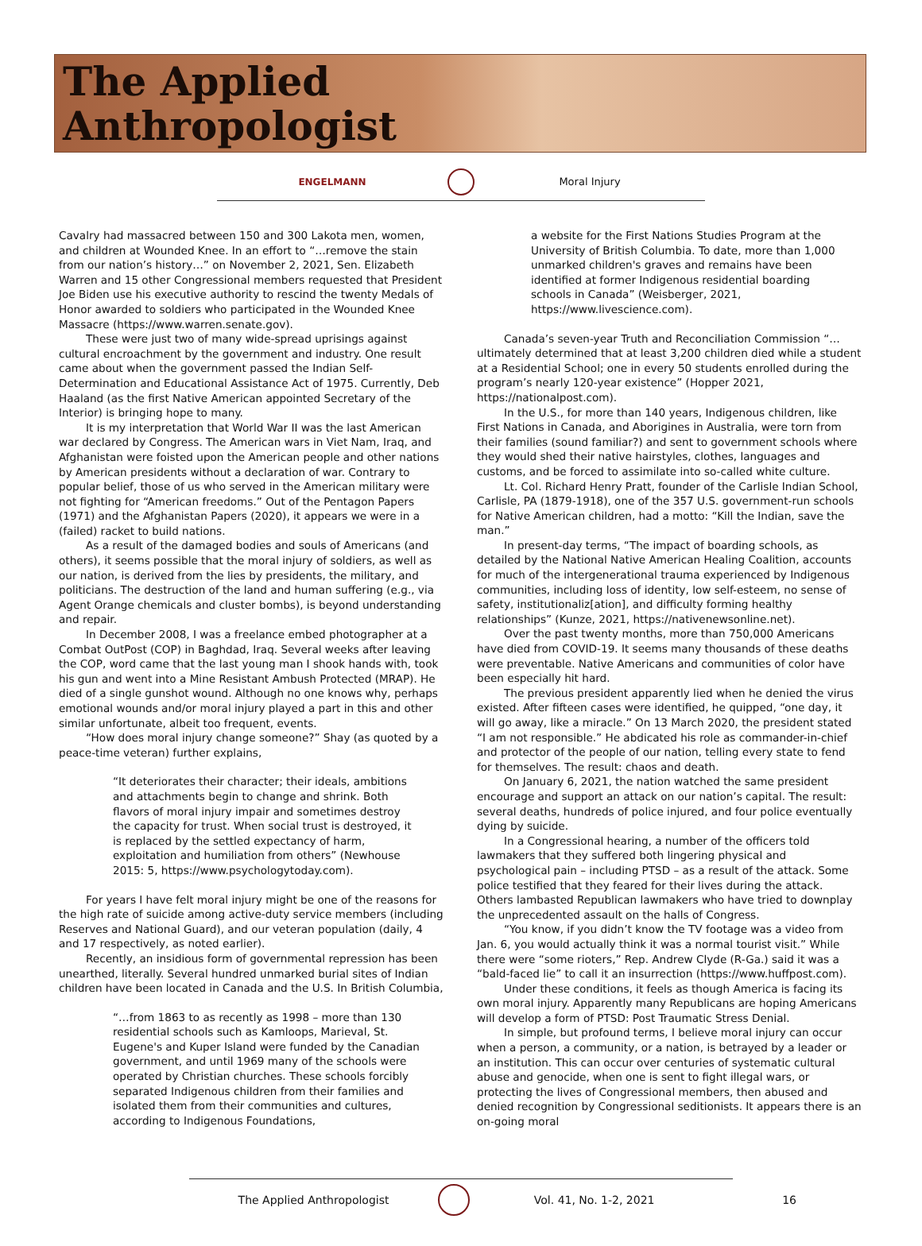The Applied
Anthropologist
ENGELMANN Moral Injury
Cavalry had massacred between 150 and 300 Lakota men, women, and children at Wounded Knee. In an effort to “…remove the stain from our nation’s history…” on November 2, 2021, Sen. Elizabeth Warren and 15 other Congressional members requested that President Joe Biden use his executive authority to rescind the twenty Medals of Honor awarded to soldiers who participated in the Wounded Knee Massacre (https://www.warren.senate.gov).
These were just two of many wide-spread uprisings against cultural encroachment by the government and industry. One result came about when the government passed the Indian Self-Determination and Educational Assistance Act of 1975. Currently, Deb Haaland (as the first Native American appointed Secretary of the Interior) is bringing hope to many.
It is my interpretation that World War II was the last American war declared by Congress. The American wars in Viet Nam, Iraq, and Afghanistan were foisted upon the American people and other nations by American presidents without a declaration of war. Contrary to popular belief, those of us who served in the American military were not fighting for “American freedoms.” Out of the Pentagon Papers (1971) and the Afghanistan Papers (2020), it appears we were in a (failed) racket to build nations.
As a result of the damaged bodies and souls of Americans (and others), it seems possible that the moral injury of soldiers, as well as our nation, is derived from the lies by presidents, the military, and politicians. The destruction of the land and human suffering (e.g., via Agent Orange chemicals and cluster bombs), is beyond understanding and repair.
In December 2008, I was a freelance embed photographer at a Combat OutPost (COP) in Baghdad, Iraq. Several weeks after leaving the COP, word came that the last young man I shook hands with, took his gun and went into a Mine Resistant Ambush Protected (MRAP). He died of a single gunshot wound. Although no one knows why, perhaps emotional wounds and/or moral injury played a part in this and other similar unfortunate, albeit too frequent, events.
“How does moral injury change someone?” Shay (as quoted by a peace-time veteran) further explains,
“It deteriorates their character; their ideals, ambitions and attachments begin to change and shrink. Both flavors of moral injury impair and sometimes destroy the capacity for trust. When social trust is destroyed, it is replaced by the settled expectancy of harm, exploitation and humiliation from others” (Newhouse 2015: 5, https://www.psychologytoday.com).
For years I have felt moral injury might be one of the reasons for the high rate of suicide among active-duty service members (including Reserves and National Guard), and our veteran population (daily, 4 and 17 respectively, as noted earlier).
Recently, an insidious form of governmental repression has been unearthed, literally. Several hundred unmarked burial sites of Indian children have been located in Canada and the U.S. In British Columbia,
“…from 1863 to as recently as 1998 – more than 130 residential schools such as Kamloops, Marieval, St. Eugene's and Kuper Island were funded by the Canadian government, and until 1969 many of the schools were operated by Christian churches. These schools forcibly separated Indigenous children from their families and isolated them from their communities and cultures, according to Indigenous Foundations,
a website for the First Nations Studies Program at the University of British Columbia. To date, more than 1,000 unmarked children's graves and remains have been identified at former Indigenous residential boarding schools in Canada” (Weisberger, 2021, https://www.livescience.com).
Canada’s seven-year Truth and Reconciliation Commission “…ultimately determined that at least 3,200 children died while a student at a Residential School; one in every 50 students enrolled during the program’s nearly 120-year existence” (Hopper 2021, https://nationalpost.com).
In the U.S., for more than 140 years, Indigenous children, like First Nations in Canada, and Aborigines in Australia, were torn from their families (sound familiar?) and sent to government schools where they would shed their native hairstyles, clothes, languages and customs, and be forced to assimilate into so-called white culture.
Lt. Col. Richard Henry Pratt, founder of the Carlisle Indian School, Carlisle, PA (1879-1918), one of the 357 U.S. government-run schools for Native American children, had a motto: “Kill the Indian, save the man.”
In present-day terms, “The impact of boarding schools, as detailed by the National Native American Healing Coalition, accounts for much of the intergenerational trauma experienced by Indigenous communities, including loss of identity, low self-esteem, no sense of safety, institutionaliz[ation], and difficulty forming healthy relationships” (Kunze, 2021, https://nativenewsonline.net).
Over the past twenty months, more than 750,000 Americans have died from COVID-19. It seems many thousands of these deaths were preventable. Native Americans and communities of color have been especially hit hard.
The previous president apparently lied when he denied the virus existed. After fifteen cases were identified, he quipped, “one day, it will go away, like a miracle.” On 13 March 2020, the president stated “I am not responsible.” He abdicated his role as commander-in-chief and protector of the people of our nation, telling every state to fend for themselves. The result: chaos and death.
On January 6, 2021, the nation watched the same president encourage and support an attack on our nation’s capital. The result: several deaths, hundreds of police injured, and four police eventually dying by suicide.
In a Congressional hearing, a number of the officers told lawmakers that they suffered both lingering physical and psychological pain – including PTSD – as a result of the attack. Some police testified that they feared for their lives during the attack. Others lambasted Republican lawmakers who have tried to downplay the unprecedented assault on the halls of Congress.
“You know, if you didn’t know the TV footage was a video from Jan. 6, you would actually think it was a normal tourist visit.” While there were “some rioters,” Rep. Andrew Clyde (R-Ga.) said it was a “bald-faced lie” to call it an insurrection (https://www.huffpost.com).
Under these conditions, it feels as though America is facing its own moral injury. Apparently many Republicans are hoping Americans will develop a form of PTSD: Post Traumatic Stress Denial.
In simple, but profound terms, I believe moral injury can occur when a person, a community, or a nation, is betrayed by a leader or an institution. This can occur over centuries of systematic cultural abuse and genocide, when one is sent to fight illegal wars, or protecting the lives of Congressional members, then abused and denied recognition by Congressional seditionists. It appears there is an on-going moral
The Applied Anthropologist Vol. 41, No. 1-2, 2021 16